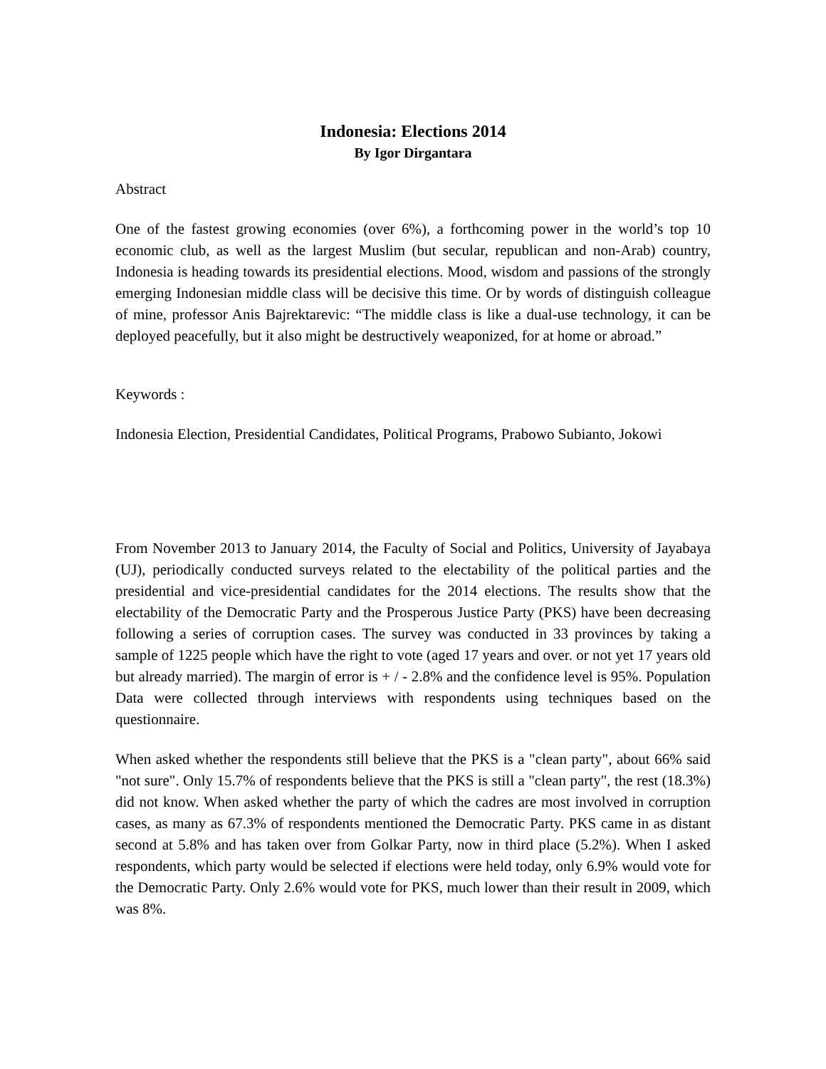Indonesia: Elections 2014
By Igor Dirgantara
Abstract
One of the fastest growing economies (over 6%), a forthcoming power in the world’s top 10 economic club, as well as the largest Muslim (but secular, republican and non-Arab) country, Indonesia is heading towards its presidential elections. Mood, wisdom and passions of the strongly emerging Indonesian middle class will be decisive this time. Or by words of distinguish colleague of mine, professor Anis Bajrektarevic: “The middle class is like a dual-use technology, it can be deployed peacefully, but it also might be destructively weaponized, for at home or abroad.”
Keywords :
Indonesia Election, Presidential Candidates, Political Programs, Prabowo Subianto, Jokowi
From November 2013 to January 2014, the Faculty of Social and Politics, University of Jayabaya (UJ), periodically conducted surveys related to the electability of the political parties and the presidential and vice-presidential candidates for the 2014 elections. The results show that the electability of the Democratic Party and the Prosperous Justice Party (PKS) have been decreasing following a series of corruption cases. The survey was conducted in 33 provinces by taking a sample of 1225 people which have the right to vote (aged 17 years and over. or not yet 17 years old but already married). The margin of error is + / - 2.8% and the confidence level is 95%. Population Data were collected through interviews with respondents using techniques based on the questionnaire.
When asked whether the respondents still believe that the PKS is a "clean party", about 66% said "not sure". Only 15.7% of respondents believe that the PKS is still a "clean party", the rest (18.3%) did not know. When asked whether the party of which the cadres are most involved in corruption cases, as many as 67.3% of respondents mentioned the Democratic Party. PKS came in as distant second at 5.8% and has taken over from Golkar Party, now in third place (5.2%). When I asked respondents, which party would be selected if elections were held today, only 6.9% would vote for the Democratic Party. Only 2.6% would vote for PKS, much lower than their result in 2009, which was 8%.